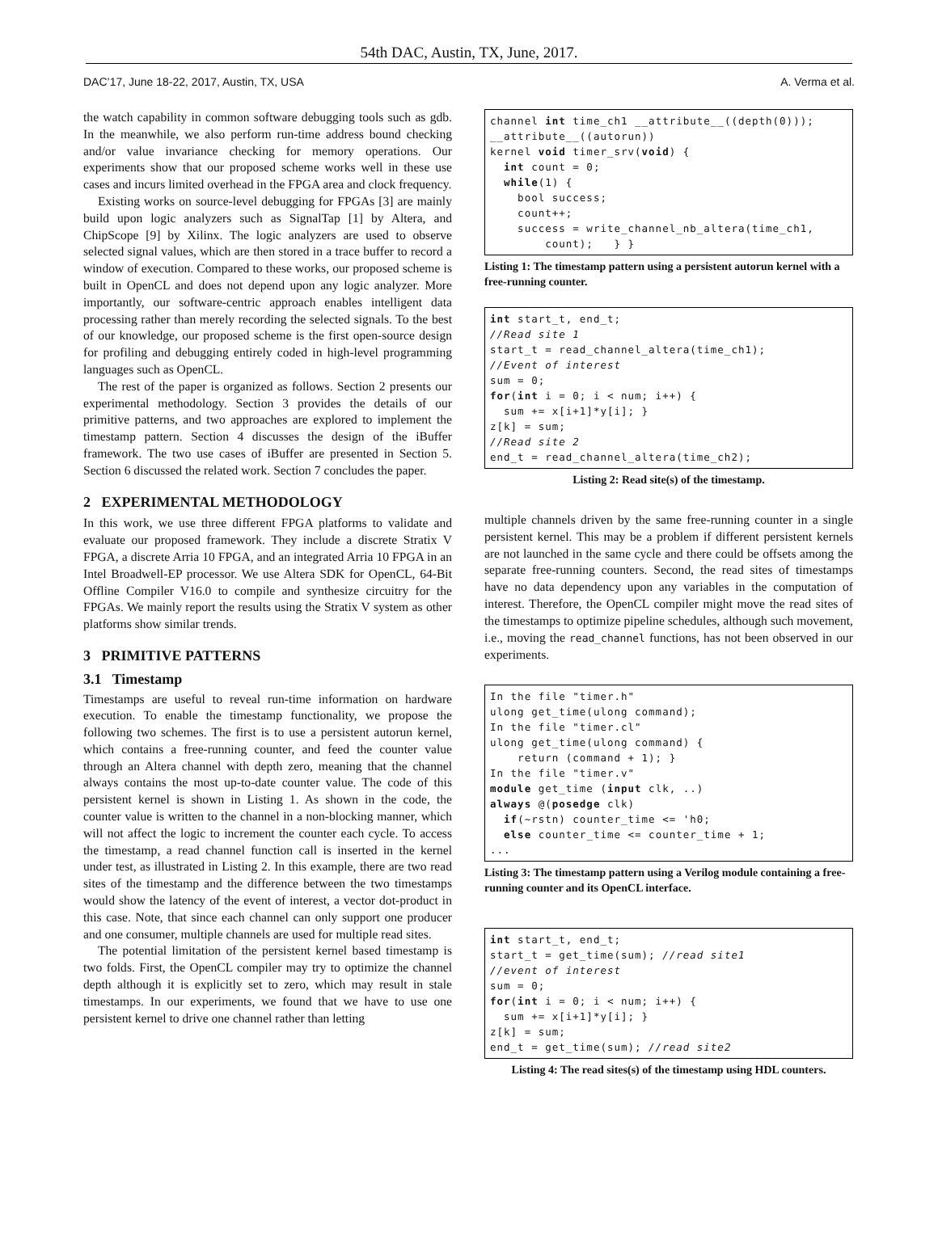54th DAC, Austin, TX, June, 2017.
DAC’17, June 18-22, 2017, Austin, TX, USA A. Verma et al.
the watch capability in common software debugging tools such as gdb. In the meanwhile, we also perform run-time address bound checking and/or value invariance checking for memory operations. Our experiments show that our proposed scheme works well in these use cases and incurs limited overhead in the FPGA area and clock frequency.
Existing works on source-level debugging for FPGAs [3] are mainly build upon logic analyzers such as SignalTap [1] by Altera, and ChipScope [9] by Xilinx. The logic analyzers are used to observe selected signal values, which are then stored in a trace buffer to record a window of execution. Compared to these works, our proposed scheme is built in OpenCL and does not depend upon any logic analyzer. More importantly, our software-centric approach enables intelligent data processing rather than merely recording the selected signals. To the best of our knowledge, our proposed scheme is the first open-source design for profiling and debugging entirely coded in high-level programming languages such as OpenCL.
The rest of the paper is organized as follows. Section 2 presents our experimental methodology. Section 3 provides the details of our primitive patterns, and two approaches are explored to implement the timestamp pattern. Section 4 discusses the design of the iBuffer framework. The two use cases of iBuffer are presented in Section 5. Section 6 discussed the related work. Section 7 concludes the paper.
2 EXPERIMENTAL METHODOLOGY
In this work, we use three different FPGA platforms to validate and evaluate our proposed framework. They include a discrete Stratix V FPGA, a discrete Arria 10 FPGA, and an integrated Arria 10 FPGA in an Intel Broadwell-EP processor. We use Altera SDK for OpenCL, 64-Bit Offline Compiler V16.0 to compile and synthesize circuitry for the FPGAs. We mainly report the results using the Stratix V system as other platforms show similar trends.
3 PRIMITIVE PATTERNS
3.1 Timestamp
Timestamps are useful to reveal run-time information on hardware execution. To enable the timestamp functionality, we propose the following two schemes. The first is to use a persistent autorun kernel, which contains a free-running counter, and feed the counter value through an Altera channel with depth zero, meaning that the channel always contains the most up-to-date counter value. The code of this persistent kernel is shown in Listing 1. As shown in the code, the counter value is written to the channel in a non-blocking manner, which will not affect the logic to increment the counter each cycle. To access the timestamp, a read channel function call is inserted in the kernel under test, as illustrated in Listing 2. In this example, there are two read sites of the timestamp and the difference between the two timestamps would show the latency of the event of interest, a vector dot-product in this case. Note, that since each channel can only support one producer and one consumer, multiple channels are used for multiple read sites.
The potential limitation of the persistent kernel based timestamp is two folds. First, the OpenCL compiler may try to optimize the channel depth although it is explicitly set to zero, which may result in stale timestamps. In our experiments, we found that we have to use one persistent kernel to drive one channel rather than letting
channel int time_ch1 __attribute__((depth(0)));
__attribute__((autorun))
kernel void timer_srv(void) {
  int count = 0;
  while(1) {
    bool success;
    count++;
    success = write_channel_nb_altera(time_ch1,
        count);   } }
Listing 1: The timestamp pattern using a persistent autorun kernel with a free-running counter.
int start_t, end_t;
//Read site 1
start_t = read_channel_altera(time_ch1);
//Event of interest
sum = 0;
for(int i = 0; i < num; i++) {
  sum += x[i+1]*y[i]; }
z[k] = sum;
//Read site 2
end_t = read_channel_altera(time_ch2);
Listing 2: Read site(s) of the timestamp.
multiple channels driven by the same free-running counter in a single persistent kernel. This may be a problem if different persistent kernels are not launched in the same cycle and there could be offsets among the separate free-running counters. Second, the read sites of timestamps have no data dependency upon any variables in the computation of interest. Therefore, the OpenCL compiler might move the read sites of the timestamps to optimize pipeline schedules, although such movement, i.e., moving the read_channel functions, has not been observed in our experiments.
In the file "timer.h"
ulong get_time(ulong command);
In the file "timer.cl"
ulong get_time(ulong command) {
    return (command + 1); }
In the file "timer.v"
module get_time (input clk, ..)
always @(posedge clk)
  if(~rstn) counter_time <= 'h0;
  else counter_time <= counter_time + 1;
...
Listing 3: The timestamp pattern using a Verilog module containing a free-running counter and its OpenCL interface.
int start_t, end_t;
start_t = get_time(sum); //read site1
//event of interest
sum = 0;
for(int i = 0; i < num; i++) {
  sum += x[i+1]*y[i]; }
z[k] = sum;
end_t = get_time(sum); //read site2
Listing 4: The read sites(s) of the timestamp using HDL counters.